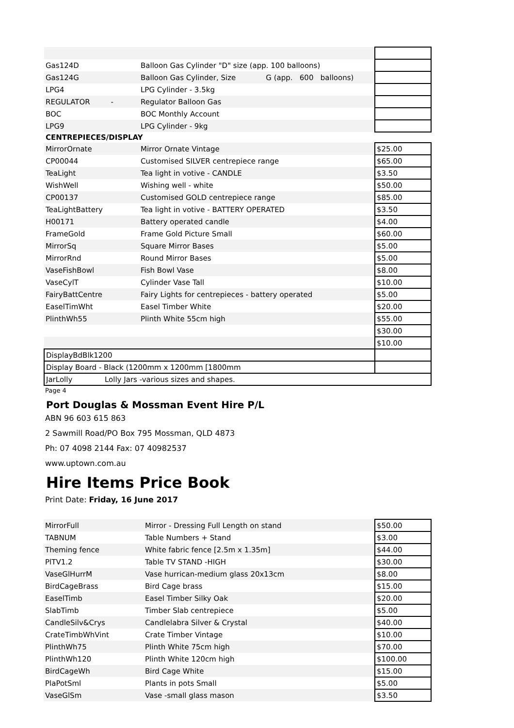| Gas124D | Balloon Gas Cylinder "D" size (app. 100 balloons) | |
| Gas124G | Balloon Gas Cylinder, Size G (app. 600 balloons) | |
| LPG4 | LPG Cylinder - 3.5kg | |
| REGULATOR - | Regulator Balloon Gas | |
| BOC | BOC Monthly Account | |
| LPG9 | LPG Cylinder - 9kg | |
| CENTREPIECES/DISPLAY | | |
| MirrorOrnate | Mirror Ornate Vintage | $25.00 |
| CP00044 | Customised SILVER centrepiece range | $65.00 |
| TeaLight | Tea light in votive - CANDLE | $3.50 |
| WishWell | Wishing well - white | $50.00 |
| CP00137 | Customised GOLD centrepiece range | $85.00 |
| TeaLightBattery | Tea light in votive - BATTERY OPERATED | $3.50 |
| H00171 | Battery operated candle | $4.00 |
| FrameGold | Frame Gold Picture Small | $60.00 |
| MirrorSq | Square Mirror Bases | $5.00 |
| MirrorRnd | Round Mirror Bases | $5.00 |
| VaseFishBowl | Fish Bowl Vase | $8.00 |
| VaseCylT | Cylinder Vase Tall | $10.00 |
| FairyBattCentre | Fairy Lights for centrepieces - battery operated | $5.00 |
| EaselTimWht | Easel Timber White | $20.00 |
| PlinthWh55 | Plinth White 55cm high | $55.00 |
| | | $30.00 |
| | | $10.00 |
| DisplayBdBlk1200 | | |
| Display Board - Black (1200mm x 1200mm [1800mm | | |
| JarLolly Lolly Jars -various sizes and shapes. | | |
Page 4
Port Douglas & Mossman Event Hire P/L
ABN 96 603 615 863
2 Sawmill Road/PO Box 795 Mossman, QLD 4873
Ph: 07 4098 2144 Fax: 07 40982537
www.uptown.com.au
Hire Items Price Book
Print Date: Friday, 16 June 2017
| MirrorFull | Mirror - Dressing Full Length on stand | $50.00 |
| TABNUM | Table Numbers + Stand | $3.00 |
| Theming fence | White fabric fence [2.5m x 1.35m] | $44.00 |
| PlTV1.2 | Table TV STAND -HIGH | $30.00 |
| VaseGlHurrM | Vase hurrican-medium glass 20x13cm | $8.00 |
| BirdCageBrass | Bird Cage brass | $15.00 |
| EaselTimb | Easel Timber Silky Oak | $20.00 |
| SlabTimb | Timber Slab centrepiece | $5.00 |
| CandleSilv&Crys | Candlelabra Silver & Crystal | $40.00 |
| CrateTimbWhVint | Crate Timber Vintage | $10.00 |
| PlinthWh75 | Plinth White 75cm high | $70.00 |
| PlinthWh120 | Plinth White 120cm high | $100.00 |
| BirdCageWh | Bird Cage White | $15.00 |
| PlaPotSml | Plants in pots Small | $5.00 |
| VaseGlSm | Vase -small glass mason | $3.50 |